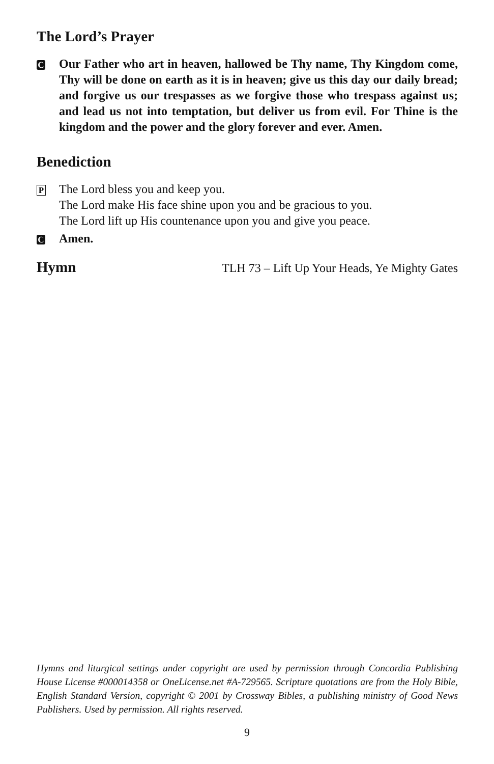The Lord’s Prayer
C
Our Father who art in heaven, hallowed be Thy name, Thy Kingdom come, Thy will be done on earth as it is in heaven; give us this day our daily bread; and forgive us our trespasses as we forgive those who trespass against us; and lead us not into temptation, but deliver us from evil. For Thine is the kingdom and the power and the glory forever and ever. Amen.
Benediction
P
The Lord bless you and keep you.
The Lord make His face shine upon you and be gracious to you.
The Lord lift up His countenance upon you and give you peace.
C
Amen.
Hymn
TLH 73 – Lift Up Your Heads, Ye Mighty Gates
Hymns and liturgical settings under copyright are used by permission through Concordia Publishing House License #000014358 or OneLicense.net #A-729565. Scripture quotations are from the Holy Bible, English Standard Version, copyright © 2001 by Crossway Bibles, a publishing ministry of Good News Publishers. Used by permission. All rights reserved.
9